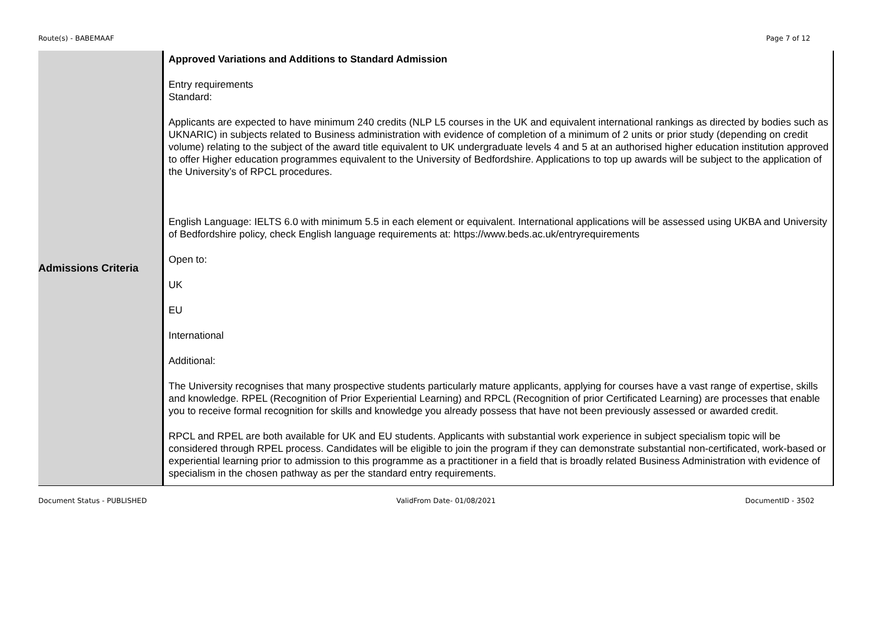Route(s) - BABEMAAF Page 7 of 12
| Admissions Criteria | Approved Variations and Additions to Standard Admission Entry requirements Standard: Applicants are expected to have minimum 240 credits (NLP L5 courses in the UK and equivalent international rankings as directed by bodies such as UKNARIC) in subjects related to Business administration with evidence of completion of a minimum of 2 units or prior study (depending on credit volume) relating to the subject of the award title equivalent to UK undergraduate levels 4 and 5 at an authorised higher education institution approved to offer Higher education programmes equivalent to the University of Bedfordshire. Applications to top up awards will be subject to the application of the University’s of RPCL procedures. English Language: IELTS 6.0 with minimum 5.5 in each element or equivalent. International applications will be assessed using UKBA and University of Bedfordshire policy, check English language requirements at: https://www.beds.ac.uk/entryrequirements Open to: UK EU International Additional: The University recognises that many prospective students particularly mature applicants, applying for courses have a vast range of expertise, skills and knowledge. RPEL (Recognition of Prior Experiential Learning) and RPCL (Recognition of prior Certificated Learning) are processes that enable you to receive formal recognition for skills and knowledge you already possess that have not been previously assessed or awarded credit. RPCL and RPEL are both available for UK and EU students. Applicants with substantial work experience in subject specialism topic will be considered through RPEL process. Candidates will be eligible to join the program if they can demonstrate substantial non-certificated, work-based or experiential learning prior to admission to this programme as a practitioner in a field that is broadly related Business Administration with evidence of specialism in the chosen pathway as per the standard entry requirements. |
Document Status - PUBLISHED ValidFrom Date- 01/08/2021 DocumentID - 3502